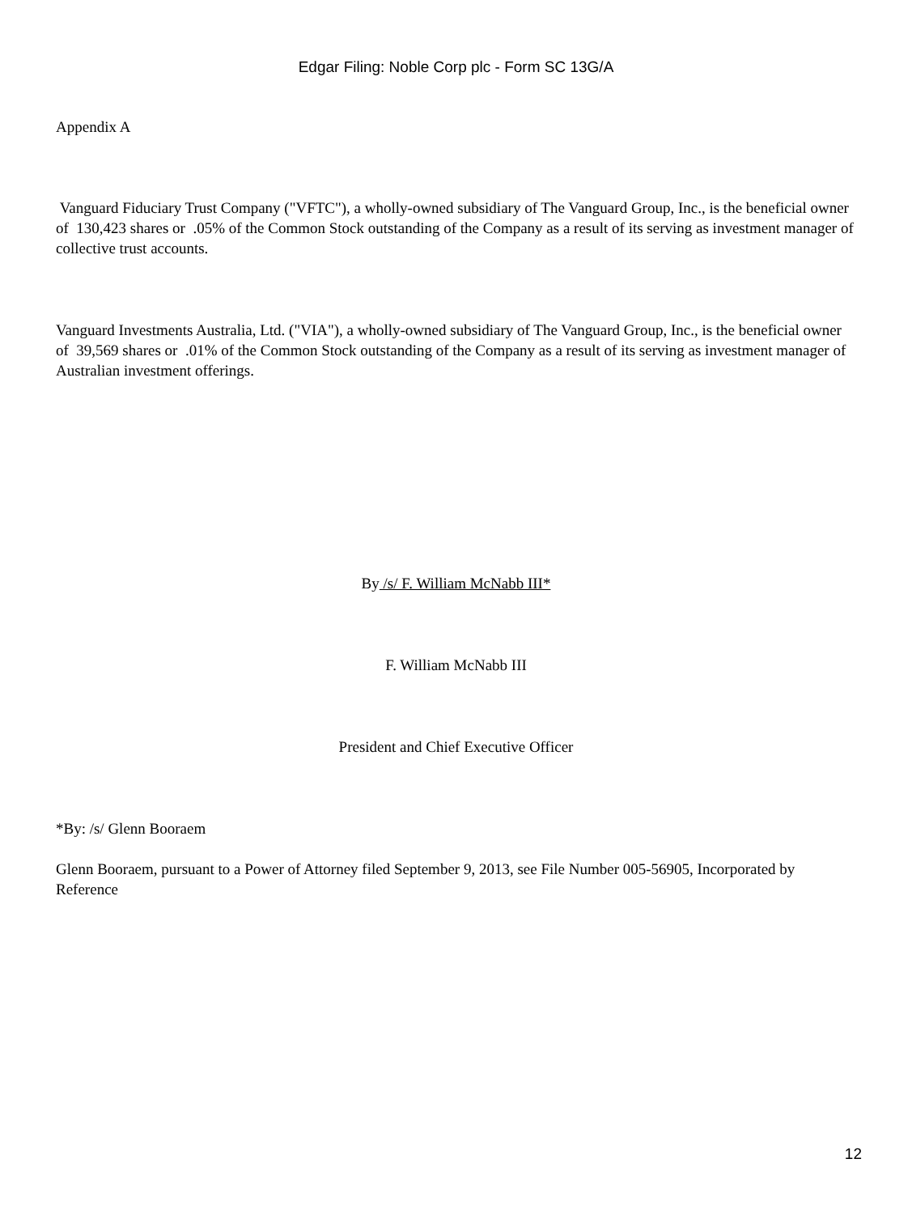Edgar Filing: Noble Corp plc - Form SC 13G/A
Appendix A
Vanguard Fiduciary Trust Company ("VFTC"), a wholly-owned subsidiary of The Vanguard Group, Inc., is the beneficial owner of 130,423 shares or .05% of the Common Stock outstanding of the Company as a result of its serving as investment manager of collective trust accounts.
Vanguard Investments Australia, Ltd. ("VIA"), a wholly-owned subsidiary of The Vanguard Group, Inc., is the beneficial owner of 39,569 shares or .01% of the Common Stock outstanding of the Company as a result of its serving as investment manager of Australian investment offerings.
By /s/ F. William McNabb III*
F. William McNabb III
President and Chief Executive Officer
*By: /s/ Glenn Booraem
Glenn Booraem, pursuant to a Power of Attorney filed September 9, 2013, see File Number 005-56905, Incorporated by Reference
12